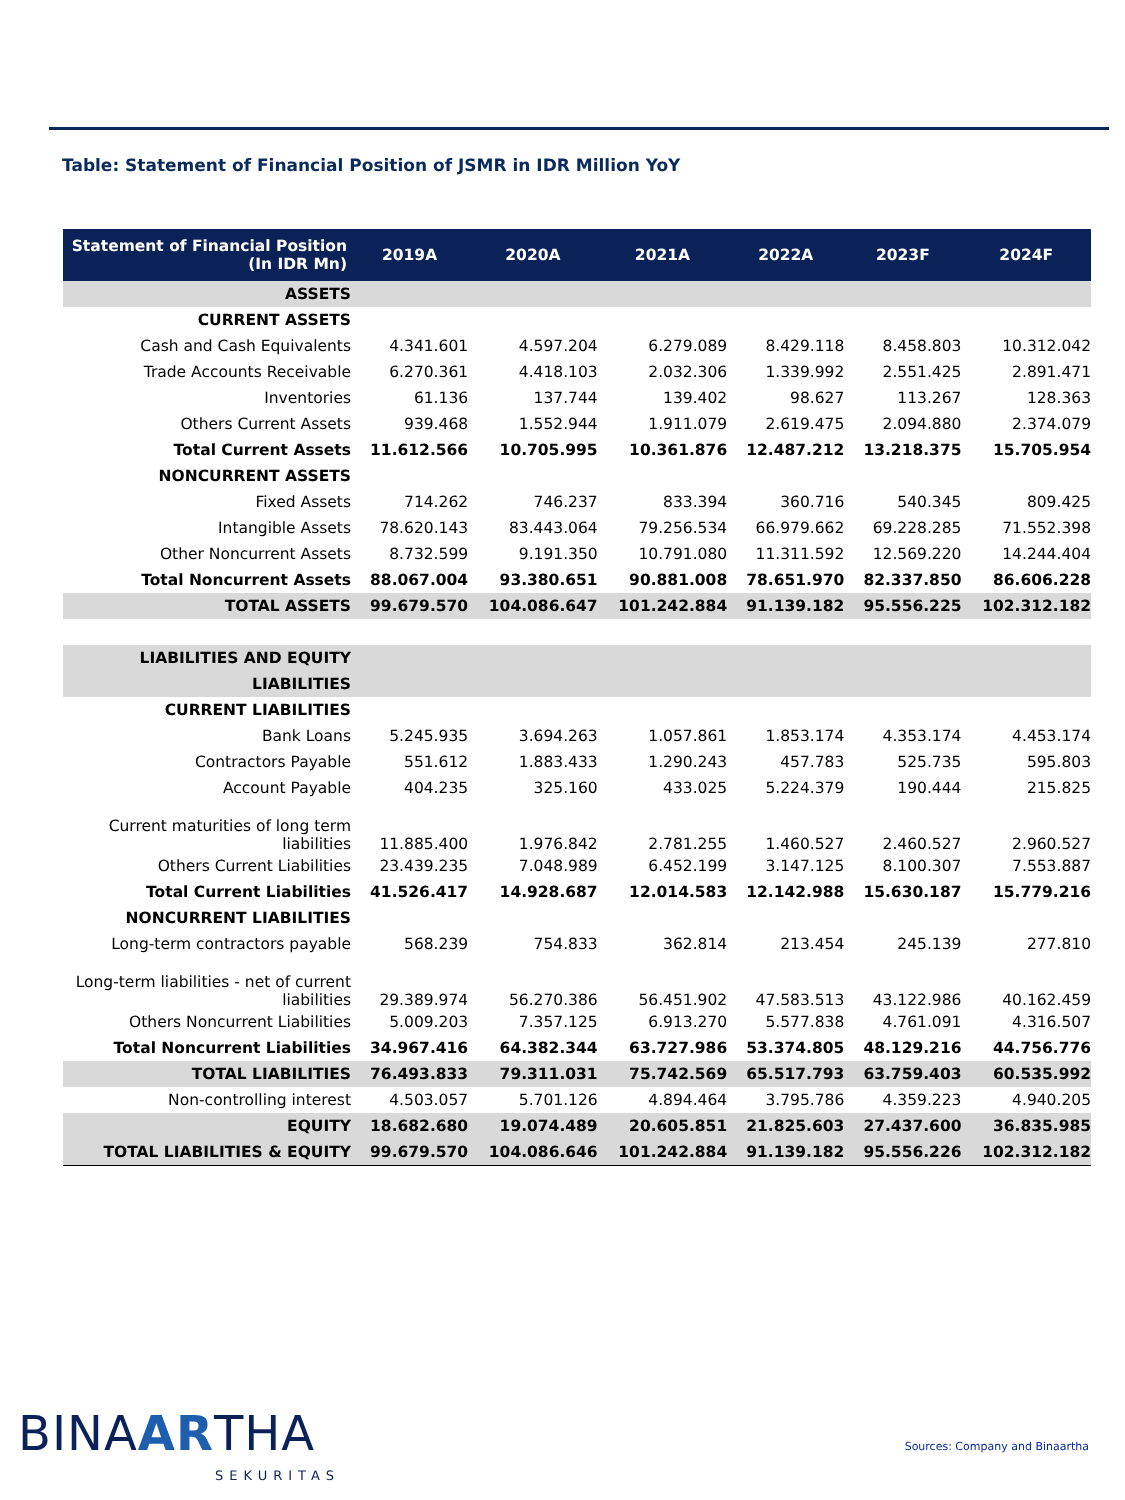Table: Statement of Financial Position of JSMR in IDR Million YoY
| Statement of Financial Position (In IDR Mn) | 2019A | 2020A | 2021A | 2022A | 2023F | 2024F |
| --- | --- | --- | --- | --- | --- | --- |
| ASSETS | | | | | | |
| CURRENT ASSETS | | | | | | |
| Cash and Cash Equivalents | 4.341.601 | 4.597.204 | 6.279.089 | 8.429.118 | 8.458.803 | 10.312.042 |
| Trade Accounts Receivable | 6.270.361 | 4.418.103 | 2.032.306 | 1.339.992 | 2.551.425 | 2.891.471 |
| Inventories | 61.136 | 137.744 | 139.402 | 98.627 | 113.267 | 128.363 |
| Others Current Assets | 939.468 | 1.552.944 | 1.911.079 | 2.619.475 | 2.094.880 | 2.374.079 |
| Total Current Assets | 11.612.566 | 10.705.995 | 10.361.876 | 12.487.212 | 13.218.375 | 15.705.954 |
| NONCURRENT ASSETS | | | | | | |
| Fixed Assets | 714.262 | 746.237 | 833.394 | 360.716 | 540.345 | 809.425 |
| Intangible Assets | 78.620.143 | 83.443.064 | 79.256.534 | 66.979.662 | 69.228.285 | 71.552.398 |
| Other Noncurrent Assets | 8.732.599 | 9.191.350 | 10.791.080 | 11.311.592 | 12.569.220 | 14.244.404 |
| Total Noncurrent Assets | 88.067.004 | 93.380.651 | 90.881.008 | 78.651.970 | 82.337.850 | 86.606.228 |
| TOTAL ASSETS | 99.679.570 | 104.086.647 | 101.242.884 | 91.139.182 | 95.556.225 | 102.312.182 |
| LIABILITIES AND EQUITY | | | | | | |
| LIABILITIES | | | | | | |
| CURRENT LIABILITIES | | | | | | |
| Bank Loans | 5.245.935 | 3.694.263 | 1.057.861 | 1.853.174 | 4.353.174 | 4.453.174 |
| Contractors Payable | 551.612 | 1.883.433 | 1.290.243 | 457.783 | 525.735 | 595.803 |
| Account Payable | 404.235 | 325.160 | 433.025 | 5.224.379 | 190.444 | 215.825 |
| Current maturities of long term liabilities | 11.885.400 | 1.976.842 | 2.781.255 | 1.460.527 | 2.460.527 | 2.960.527 |
| Others Current Liabilities | 23.439.235 | 7.048.989 | 6.452.199 | 3.147.125 | 8.100.307 | 7.553.887 |
| Total Current Liabilities | 41.526.417 | 14.928.687 | 12.014.583 | 12.142.988 | 15.630.187 | 15.779.216 |
| NONCURRENT LIABILITIES | | | | | | |
| Long-term contractors payable | 568.239 | 754.833 | 362.814 | 213.454 | 245.139 | 277.810 |
| Long-term liabilities - net of current liabilities | 29.389.974 | 56.270.386 | 56.451.902 | 47.583.513 | 43.122.986 | 40.162.459 |
| Others Noncurrent Liabilities | 5.009.203 | 7.357.125 | 6.913.270 | 5.577.838 | 4.761.091 | 4.316.507 |
| Total Noncurrent Liabilities | 34.967.416 | 64.382.344 | 63.727.986 | 53.374.805 | 48.129.216 | 44.756.776 |
| TOTAL LIABILITIES | 76.493.833 | 79.311.031 | 75.742.569 | 65.517.793 | 63.759.403 | 60.535.992 |
| Non-controlling interest | 4.503.057 | 5.701.126 | 4.894.464 | 3.795.786 | 4.359.223 | 4.940.205 |
| EQUITY | 18.682.680 | 19.074.489 | 20.605.851 | 21.825.603 | 27.437.600 | 36.835.985 |
| TOTAL LIABILITIES & EQUITY | 99.679.570 | 104.086.646 | 101.242.884 | 91.139.182 | 95.556.226 | 102.312.182 |
BINAARTHA
SEKURITAS
Sources: Company and Binaartha